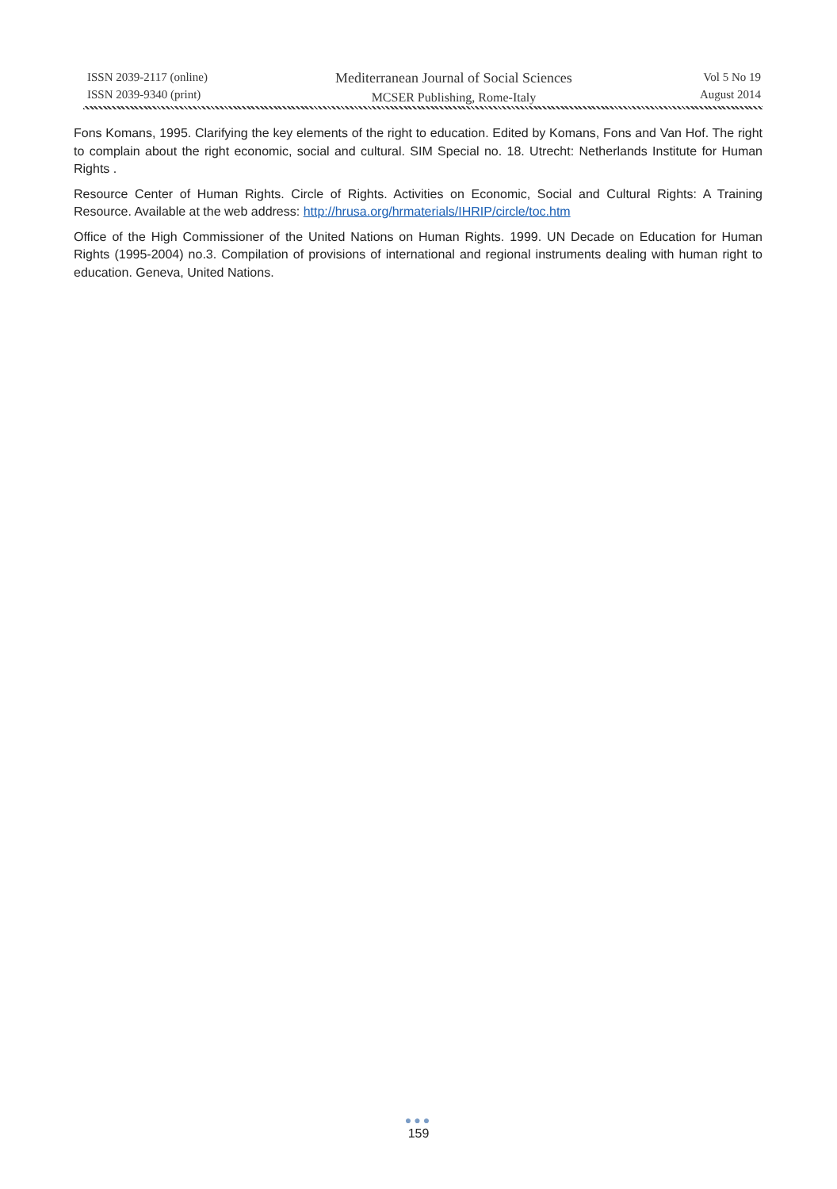ISSN 2039-2117 (online)
ISSN 2039-9340 (print)
Mediterranean Journal of Social Sciences
MCSER Publishing, Rome-Italy
Vol 5 No 19
August 2014
Fons Komans, 1995. Clarifying the key elements of the right to education. Edited by Komans, Fons and Van Hof. The right to complain about the right economic, social and cultural. SIM Special no. 18. Utrecht: Netherlands Institute for Human Rights .
Resource Center of Human Rights. Circle of Rights. Activities on Economic, Social and Cultural Rights: A Training Resource. Available at the web address: http://hrusa.org/hrmaterials/IHRIP/circle/toc.htm
Office of the High Commissioner of the United Nations on Human Rights. 1999. UN Decade on Education for Human Rights (1995-2004) no.3. Compilation of provisions of international and regional instruments dealing with human right to education. Geneva, United Nations.
●●●
159